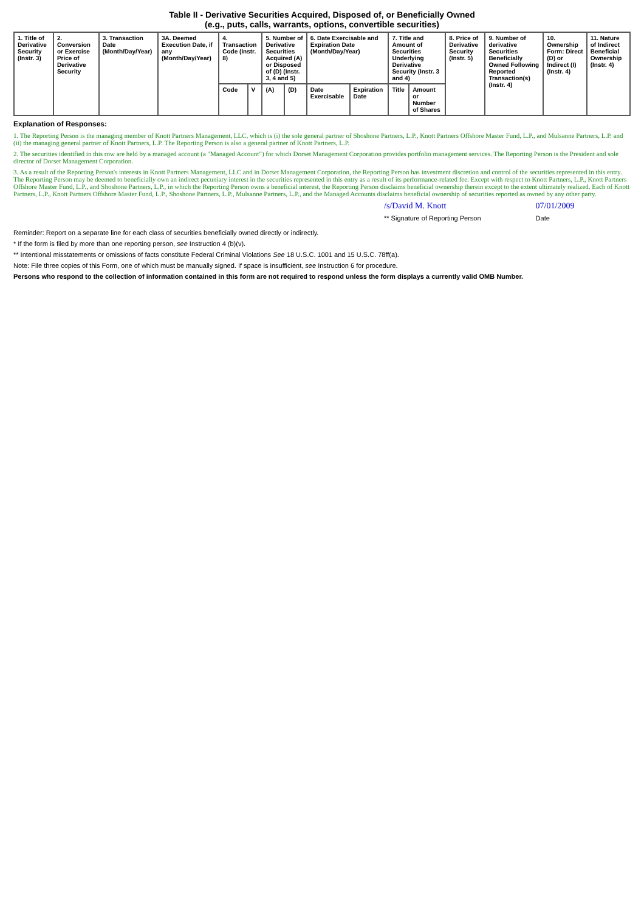Table II - Derivative Securities Acquired, Disposed of, or Beneficially Owned
(e.g., puts, calls, warrants, options, convertible securities)
| 1. Title of Derivative Security (Instr. 3) | 2. Conversion or Exercise Price of Derivative Security | 3. Transaction Date (Month/Day/Year) | 3A. Deemed Execution Date, if any (Month/Day/Year) | 4. Transaction Code (Instr. 8) | | 5. Number of Derivative Securities Acquired (A) or Disposed of (D) (Instr. 3, 4 and 5) | | 6. Date Exercisable and Expiration Date (Month/Day/Year) | | 7. Title and Amount of Securities Underlying Derivative Security (Instr. 3 and 4) | | 8. Price of Derivative Security (Instr. 5) | 9. Number of derivative Securities Beneficially Owned Following Reported Transaction(s) (Instr. 4) | 10. Ownership Form: Direct (D) or Indirect (I) (Instr. 4) | 11. Nature of Indirect Beneficial Ownership (Instr. 4) |
| --- | --- | --- | --- | --- | --- | --- | --- | --- | --- | --- | --- | --- | --- | --- | --- |
| | | | | Code | V | (A) | (D) | Date Exercisable | Expiration Date | Title | Amount or Number of Shares | | | | |
Explanation of Responses:
1. The Reporting Person is the managing member of Knott Partners Management, LLC, which is (i) the sole general partner of Shoshone Partners, L.P., Knott Partners Offshore Master Fund, L.P., and Mulsanne Partners, L.P. and (ii) the managing general partner of Knott Partners, L.P. The Reporting Person is also a general partner of Knott Partners, L.P.
2. The securities identified in this row are held by a managed account (a "Managed Account") for which Dorset Management Corporation provides portfolio management services. The Reporting Person is the President and sole director of Dorset Management Corporation.
3. As a result of the Reporting Person's interests in Knott Partners Management, LLC and in Dorset Management Corporation, the Reporting Person has investment discretion and control of the securities represented in this entry. The Reporting Person may be deemed to beneficially own an indirect pecuniary interest in the securities represented in this entry as a result of its performance-related fee. Except with respect to Knott Partners, L.P., Knott Partners Offshore Master Fund, L.P., and Shoshone Partners, L.P., in which the Reporting Person owns a beneficial interest, the Reporting Person disclaims beneficial ownership therein except to the extent ultimately realized. Each of Knott Partners, L.P., Knott Partners Offshore Master Fund, L.P., Shoshone Partners, L.P., Mulsanne Partners, L.P., and the Managed Accounts disclaims beneficial ownership of securities reported as owned by any other party.
/s/David M. Knott
** Signature of Reporting Person
07/01/2009
Date
Reminder: Report on a separate line for each class of securities beneficially owned directly or indirectly.
* If the form is filed by more than one reporting person, see Instruction 4 (b)(v).
** Intentional misstatements or omissions of facts constitute Federal Criminal Violations See 18 U.S.C. 1001 and 15 U.S.C. 78ff(a).
Note: File three copies of this Form, one of which must be manually signed. If space is insufficient, see Instruction 6 for procedure.
Persons who respond to the collection of information contained in this form are not required to respond unless the form displays a currently valid OMB Number.